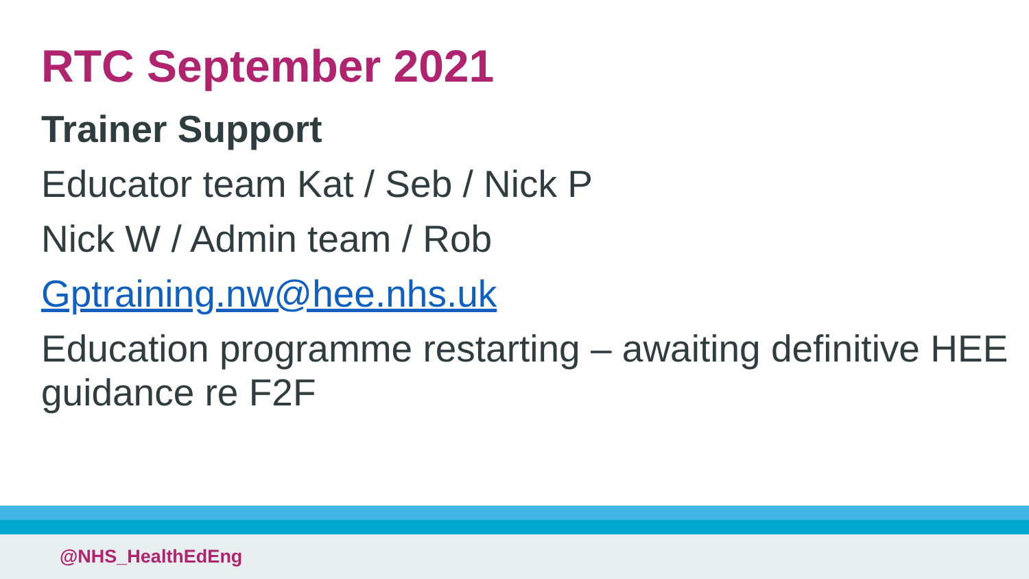RTC September 2021
Trainer Support
Educator team Kat / Seb / Nick P
Nick W / Admin team / Rob
Gptraining.nw@hee.nhs.uk
Education programme restarting – awaiting definitive HEE guidance re F2F
@NHS_HealthEdEng